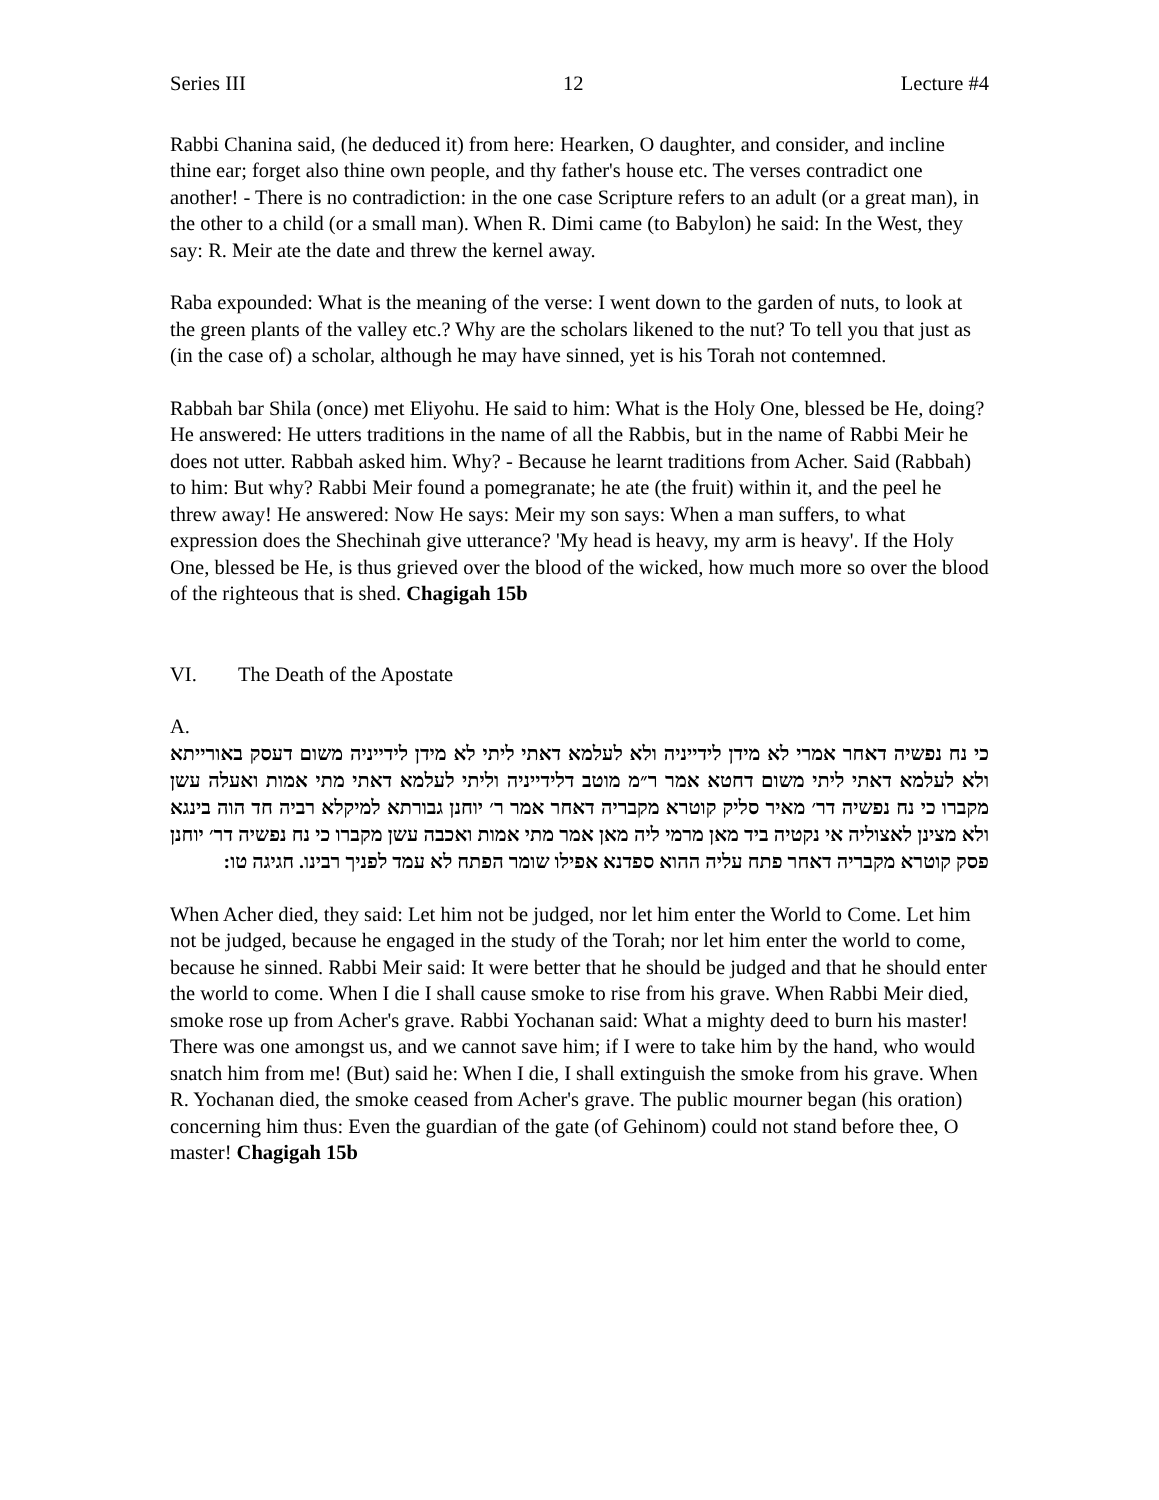Series III 12 Lecture #4
Rabbi Chanina said, (he deduced it) from here: Hearken, O daughter, and consider, and incline thine ear; forget also thine own people, and thy father's house etc. The verses contradict one another! - There is no contradiction: in the one case Scripture refers to an adult (or a great man), in the other to a child (or a small man). When R. Dimi came (to Babylon) he said: In the West, they say: R. Meir ate the date and threw the kernel away.
Raba expounded: What is the meaning of the verse: I went down to the garden of nuts, to look at the green plants of the valley etc.? Why are the scholars likened to the nut? To tell you that just as (in the case of) a scholar, although he may have sinned, yet is his Torah not contemned.
Rabbah bar Shila (once) met Eliyohu. He said to him: What is the Holy One, blessed be He, doing? He answered: He utters traditions in the name of all the Rabbis, but in the name of Rabbi Meir he does not utter. Rabbah asked him. Why? - Because he learnt traditions from Acher. Said (Rabbah) to him: But why? Rabbi Meir found a pomegranate; he ate (the fruit) within it, and the peel he threw away! He answered: Now He says: Meir my son says: When a man suffers, to what expression does the Shechinah give utterance? 'My head is heavy, my arm is heavy'. If the Holy One, blessed be He, is thus grieved over the blood of the wicked, how much more so over the blood of the righteous that is shed. Chagigah 15b
VI. The Death of the Apostate
A.
כי נח נפשיה דאחר אמרי לא מידן לידייניה ולא לעלמא דאתי ליתי לא מידן לידייניה משום דעסק באורייתא ולא לעלמא דאתי ליתי משום דחטא אמר ר״מ מוטב דלידייניה וליתי לעלמא דאתי מתי אמות ואעלה עשן מקברו כי נח נפשיה דר׳ מאיר סליק קוטרא מקבריה דאחר אמר ר׳ יוחנן גבורתא למיקלא רביה חד הוה בינגא ולא מצינן לאצוליה אי נקטיה ביד מאן מרמי ליה מאן אמר מתי אמות ואכבה עשן מקברו כי נח נפשיה דר׳ יוחנן פסק קוטרא מקבריה דאחר פתח עליה ההוא ספדנא אפילו שומר הפתח לא עמד לפניך רבינו. חגיגה טו:
When Acher died, they said: Let him not be judged, nor let him enter the World to Come. Let him not be judged, because he engaged in the study of the Torah; nor let him enter the world to come, because he sinned. Rabbi Meir said: It were better that he should be judged and that he should enter the world to come. When I die I shall cause smoke to rise from his grave. When Rabbi Meir died, smoke rose up from Acher's grave. Rabbi Yochanan said: What a mighty deed to burn his master! There was one amongst us, and we cannot save him; if I were to take him by the hand, who would snatch him from me! (But) said he: When I die, I shall extinguish the smoke from his grave. When R. Yochanan died, the smoke ceased from Acher's grave. The public mourner began (his oration) concerning him thus: Even the guardian of the gate (of Gehinom) could not stand before thee, O master! Chagigah 15b